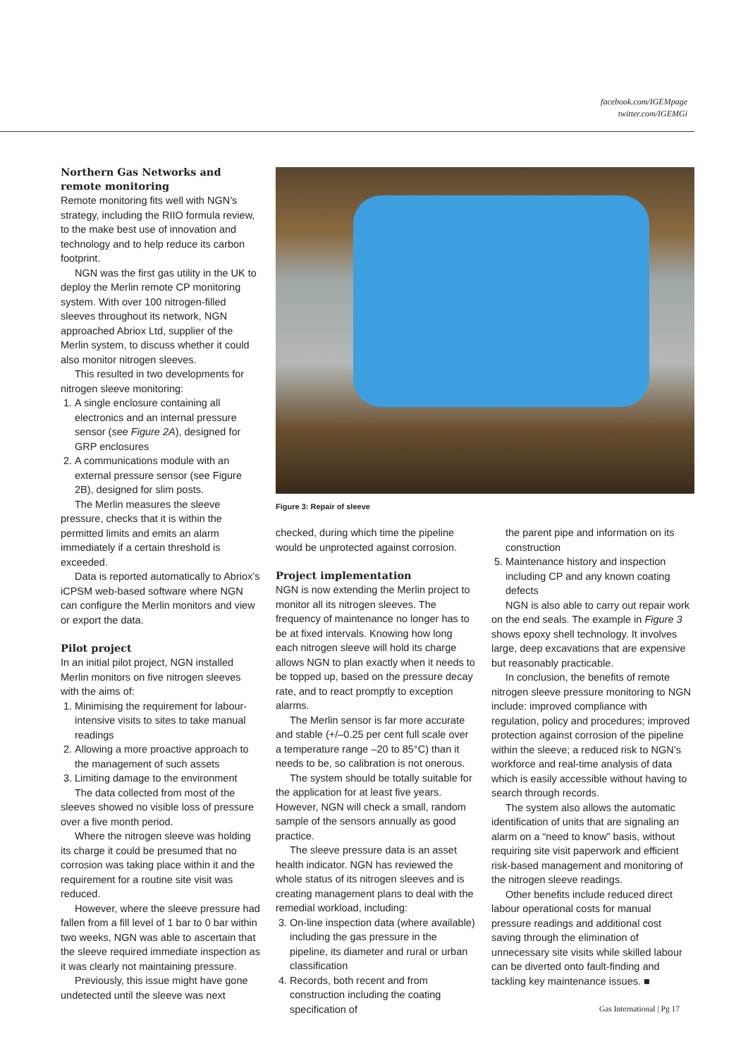facebook.com/IGEMpage
twitter.com/IGEMGi
Northern Gas Networks and remote monitoring
Remote monitoring fits well with NGN’s strategy, including the RIIO formula review, to the make best use of innovation and technology and to help reduce its carbon footprint.
NGN was the first gas utility in the UK to deploy the Merlin remote CP monitoring system. With over 100 nitrogen-filled sleeves throughout its network, NGN approached Abriox Ltd, supplier of the Merlin system, to discuss whether it could also monitor nitrogen sleeves.
This resulted in two developments for nitrogen sleeve monitoring:
1. A single enclosure containing all electronics and an internal pressure sensor (see Figure 2A), designed for GRP enclosures
2. A communications module with an external pressure sensor (see Figure 2B), designed for slim posts.
The Merlin measures the sleeve pressure, checks that it is within the permitted limits and emits an alarm immediately if a certain threshold is exceeded.
Data is reported automatically to Abriox’s iCPSM web-based software where NGN can configure the Merlin monitors and view or export the data.
Pilot project
In an initial pilot project, NGN installed Merlin monitors on five nitrogen sleeves with the aims of:
1. Minimising the requirement for labour-intensive visits to sites to take manual readings
2. Allowing a more proactive approach to the management of such assets
3. Limiting damage to the environment
The data collected from most of the sleeves showed no visible loss of pressure over a five month period.
Where the nitrogen sleeve was holding its charge it could be presumed that no corrosion was taking place within it and the requirement for a routine site visit was reduced.
However, where the sleeve pressure had fallen from a fill level of 1 bar to 0 bar within two weeks, NGN was able to ascertain that the sleeve required immediate inspection as it was clearly not maintaining pressure.
Previously, this issue might have gone undetected until the sleeve was next
Figure 3: Repair of sleeve
checked, during which time the pipeline would be unprotected against corrosion.
Project implementation
NGN is now extending the Merlin project to monitor all its nitrogen sleeves. The frequency of maintenance no longer has to be at fixed intervals. Knowing how long each nitrogen sleeve will hold its charge allows NGN to plan exactly when it needs to be topped up, based on the pressure decay rate, and to react promptly to exception alarms.
The Merlin sensor is far more accurate and stable (+/–0.25 per cent full scale over a temperature range –20 to 85°C) than it needs to be, so calibration is not onerous.
The system should be totally suitable for the application for at least five years. However, NGN will check a small, random sample of the sensors annually as good practice.
The sleeve pressure data is an asset health indicator. NGN has reviewed the whole status of its nitrogen sleeves and is creating management plans to deal with the remedial workload, including:
3. On-line inspection data (where available) including the gas pressure in the pipeline, its diameter and rural or urban classification
4. Records, both recent and from construction including the coating specification of
the parent pipe and information on its construction
5. Maintenance history and inspection including CP and any known coating defects
NGN is also able to carry out repair work on the end seals. The example in Figure 3 shows epoxy shell technology. It involves large, deep excavations that are expensive but reasonably practicable.
In conclusion, the benefits of remote nitrogen sleeve pressure monitoring to NGN include: improved compliance with regulation, policy and procedures; improved protection against corrosion of the pipeline within the sleeve; a reduced risk to NGN’s workforce and real-time analysis of data which is easily accessible without having to search through records.
The system also allows the automatic identification of units that are signaling an alarm on a “need to know” basis, without requiring site visit paperwork and efficient risk-based management and monitoring of the nitrogen sleeve readings.
Other benefits include reduced direct labour operational costs for manual pressure readings and additional cost saving through the elimination of unnecessary site visits while skilled labour can be diverted onto fault-finding and tackling key maintenance issues. ■
Gas International | Pg 17